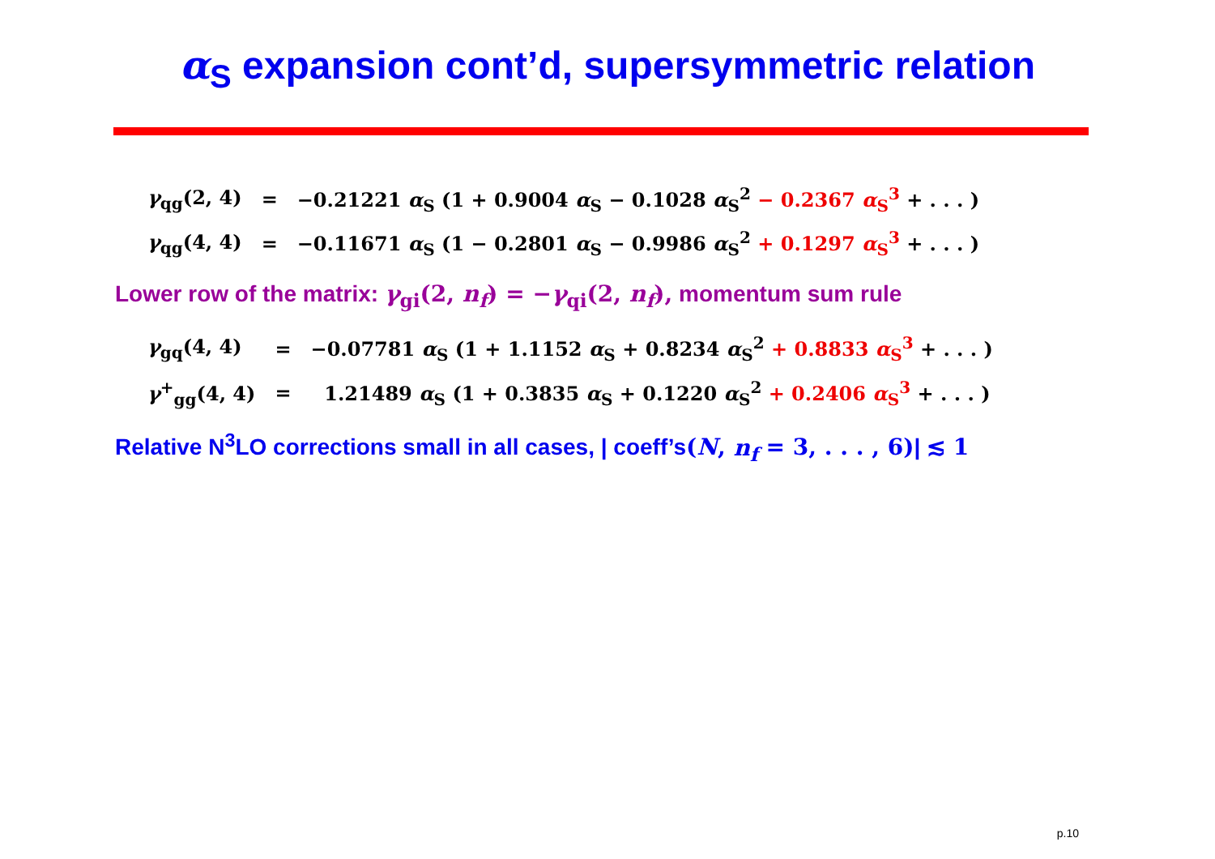α<sub>S</sub> expansion cont’d, supersymmetric relation
| γ<sub>qg</sub>(2, 4) | = | −0.21221 α<sub>S</sub> (1 + 0.9004 α<sub>S</sub> − 0.1028 α<sub>S</sub><sup>2</sup> − 0.2367 α<sub>S</sub><sup>3</sup> + . . . ) |
| γ<sub>qg</sub>(4, 4) | = | −0.11671 α<sub>S</sub> (1 − 0.2801 α<sub>S</sub> − 0.9986 α<sub>S</sub><sup>2</sup> + 0.1297 α<sub>S</sub><sup>3</sup> + . . . ) |
Lower row of the matrix: γ<sub>gi</sub>(2, n<sub>f</sub>) = −γ<sub>qi</sub>(2, n<sub>f</sub>), momentum sum rule
| γ<sub>gq</sub>(4, 4) | = | −0.07781 α<sub>S</sub> (1 + 1.1152 α<sub>S</sub> + 0.8234 α<sub>S</sub><sup>2</sup> + 0.8833 α<sub>S</sub><sup>3</sup> + . . . ) |
| γ<sup>+</sup><sub>gg</sub>(4, 4) | = | 1.21489 α<sub>S</sub> (1 + 0.3835 α<sub>S</sub> + 0.1220 α<sub>S</sub><sup>2</sup> + 0.2406 α<sub>S</sub><sup>3</sup> + . . . ) |
Relative N<sup>3</sup>LO corrections small in all cases, | coeff’s(N, n<sub>f</sub> = 3, . . . , 6)| ≲ 1
p.10